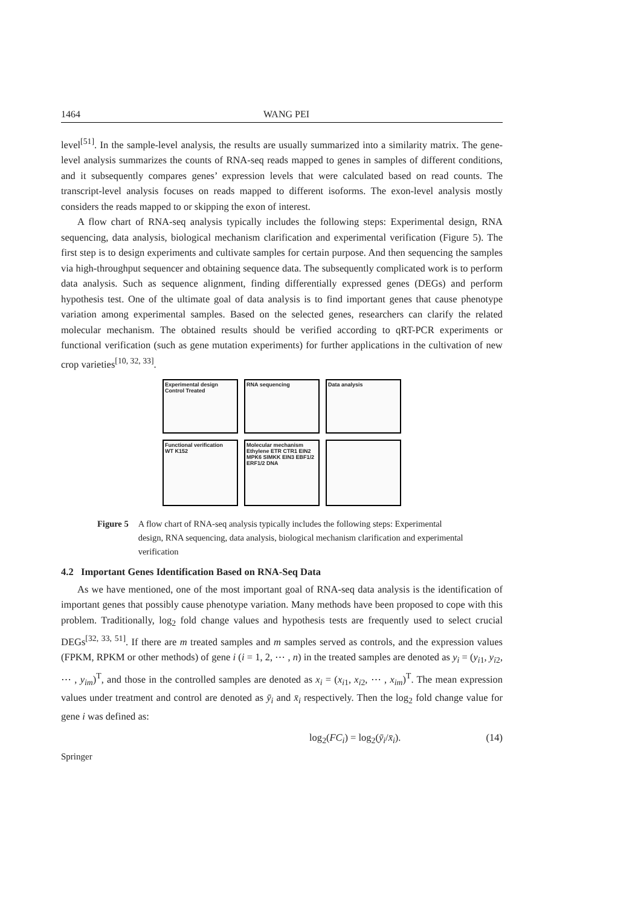1464 WANG PEI
level<sup>[51]</sup>. In the sample-level analysis, the results are usually summarized into a similarity matrix. The gene-level analysis summarizes the counts of RNA-seq reads mapped to genes in samples of different conditions, and it subsequently compares genes’ expression levels that were calculated based on read counts. The transcript-level analysis focuses on reads mapped to different isoforms. The exon-level analysis mostly considers the reads mapped to or skipping the exon of interest.
A flow chart of RNA-seq analysis typically includes the following steps: Experimental design, RNA sequencing, data analysis, biological mechanism clarification and experimental verification (Figure 5). The first step is to design experiments and cultivate samples for certain purpose. And then sequencing the samples via high-throughput sequencer and obtaining sequence data. The subsequently complicated work is to perform data analysis. Such as sequence alignment, finding differentially expressed genes (DEGs) and perform hypothesis test. One of the ultimate goal of data analysis is to find important genes that cause phenotype variation among experimental samples. Based on the selected genes, researchers can clarify the related molecular mechanism. The obtained results should be verified according to qRT-PCR experiments or functional verification (such as gene mutation experiments) for further applications in the cultivation of new crop varieties<sup>[10, 32, 33]</sup>.
Experimental design
Control Treated
RNA sequencing
Data analysis
Functional verification
WT K152
Molecular mechanism
Ethylene ETR CTR1 EIN2 MPK6 SIMKK EIN3 EBF1/2 ERF1/2 DNA
Figure 5 A flow chart of RNA-seq analysis typically includes the following steps: Experimental design, RNA sequencing, data analysis, biological mechanism clarification and experimental verification
4.2 Important Genes Identification Based on RNA-Seq Data
As we have mentioned, one of the most important goal of RNA-seq data analysis is the identification of important genes that possibly cause phenotype variation. Many methods have been proposed to cope with this problem. Traditionally, log<sub>2</sub> fold change values and hypothesis tests are frequently used to select crucial DEGs<sup>[32, 33, 51]</sup>. If there are m treated samples and m samples served as controls, and the expression values (FPKM, RPKM or other methods) of gene i (i = 1, 2, ⋯ , n) in the treated samples are denoted as y<sub>i</sub> = (y<sub>i1</sub>, y<sub>i2</sub>, ⋯ , y<sub>im</sub>)<sup>T</sup>, and those in the controlled samples are denoted as x<sub>i</sub> = (x<sub>i1</sub>, x<sub>i2</sub>, ⋯ , x<sub>im</sub>)<sup>T</sup>. The mean expression values under treatment and control are denoted as ȳ<sub>i</sub> and x̄<sub>i</sub> respectively. Then the log<sub>2</sub> fold change value for gene i was defined as:
log<sub>2</sub>(FC<sub>i</sub>) = log<sub>2</sub>(ȳ<sub>i</sub>/x̄<sub>i</sub>). (14)
Springer